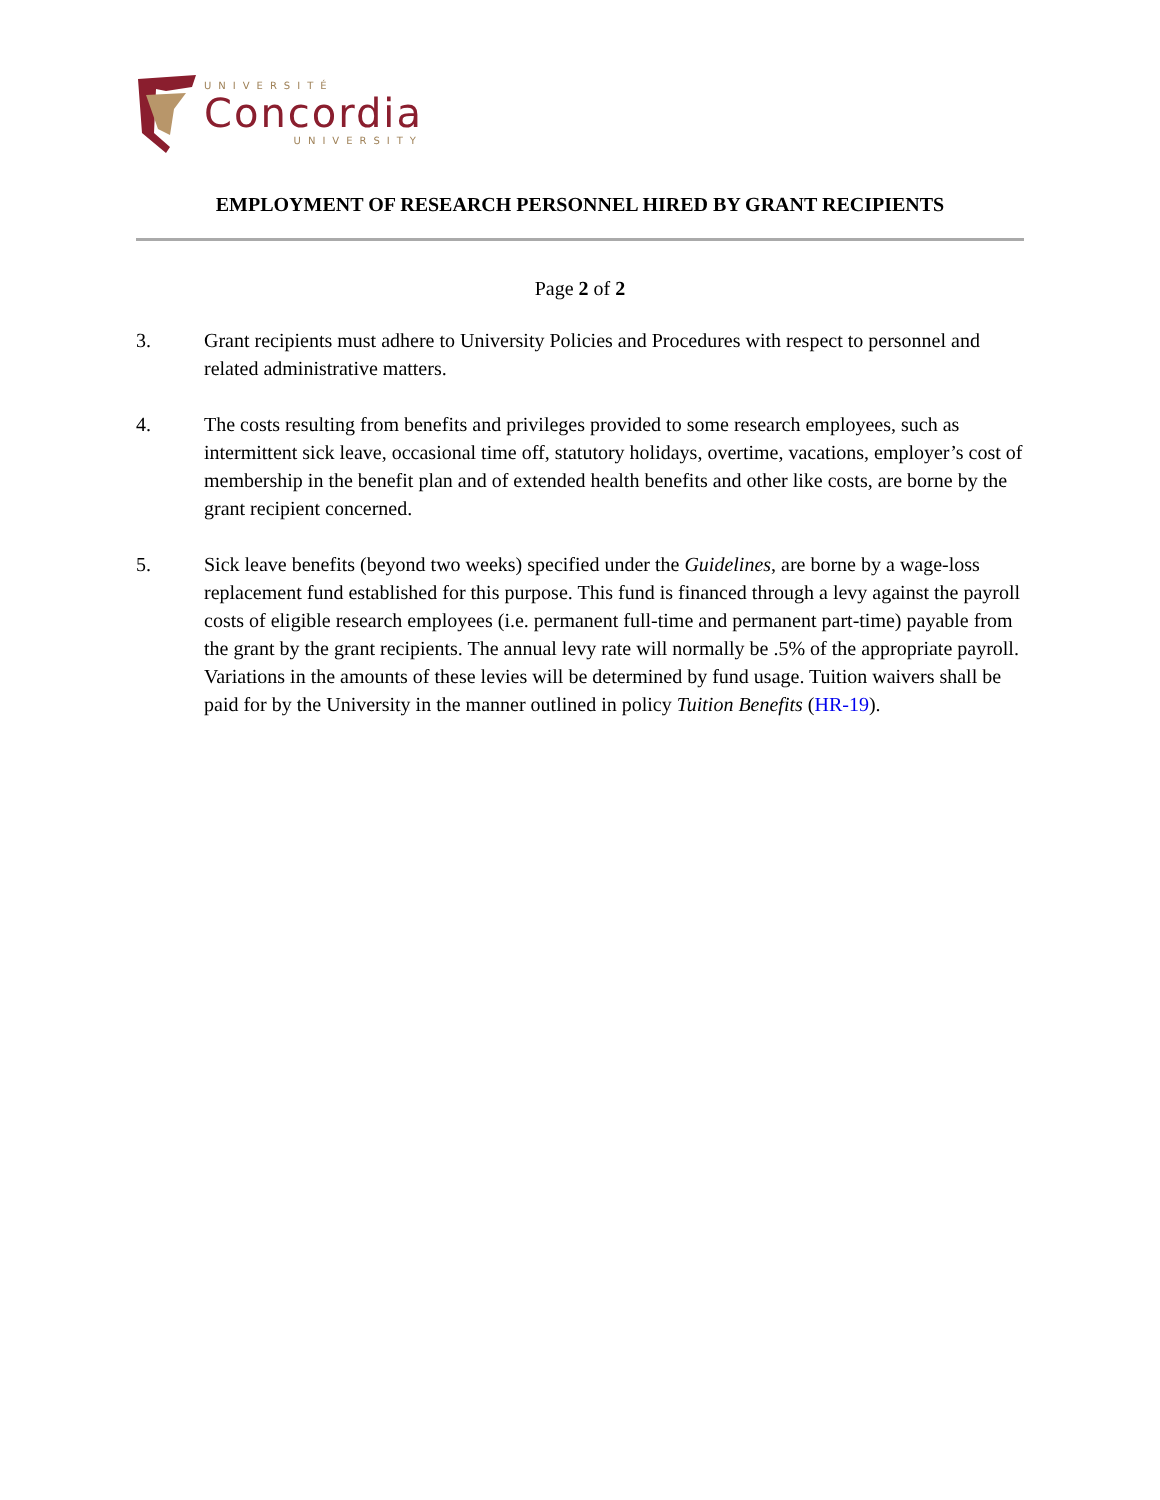UNIVERSITÉ
Concordia
UNIVERSITY
EMPLOYMENT OF RESEARCH PERSONNEL HIRED BY GRANT RECIPIENTS
Page 2 of 2
3. Grant recipients must adhere to University Policies and Procedures with respect to personnel and related administrative matters.
4. The costs resulting from benefits and privileges provided to some research employees, such as intermittent sick leave, occasional time off, statutory holidays, overtime, vacations, employer’s cost of membership in the benefit plan and of extended health benefits and other like costs, are borne by the grant recipient concerned.
5. Sick leave benefits (beyond two weeks) specified under the Guidelines, are borne by a wage-loss replacement fund established for this purpose. This fund is financed through a levy against the payroll costs of eligible research employees (i.e. permanent full-time and permanent part-time) payable from the grant by the grant recipients. The annual levy rate will normally be .5% of the appropriate payroll. Variations in the amounts of these levies will be determined by fund usage. Tuition waivers shall be paid for by the University in the manner outlined in policy Tuition Benefits (HR-19).